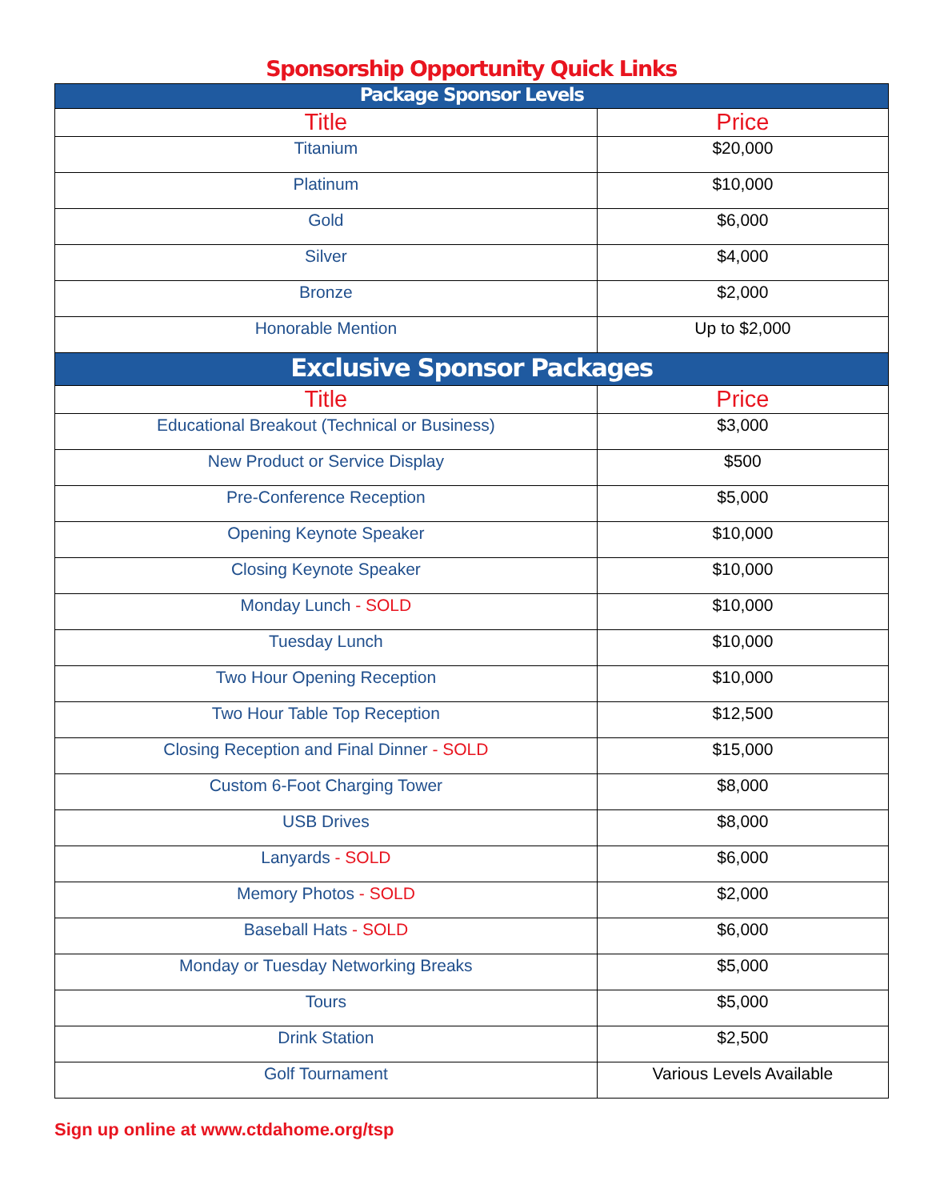Sponsorship Opportunity Quick Links
| Package Sponsor Levels | |
| --- | --- |
| Title | Price |
| Titanium | $20,000 |
| Platinum | $10,000 |
| Gold | $6,000 |
| Silver | $4,000 |
| Bronze | $2,000 |
| Honorable Mention | Up to $2,000 |
| Exclusive Sponsor Packages | |
| Title | Price |
| Educational Breakout (Technical or Business) | $3,000 |
| New Product or Service Display | $500 |
| Pre-Conference Reception | $5,000 |
| Opening Keynote Speaker | $10,000 |
| Closing Keynote Speaker | $10,000 |
| Monday Lunch - SOLD | $10,000 |
| Tuesday Lunch | $10,000 |
| Two Hour Opening Reception | $10,000 |
| Two Hour Table Top Reception | $12,500 |
| Closing Reception and Final Dinner - SOLD | $15,000 |
| Custom 6-Foot Charging Tower | $8,000 |
| USB Drives | $8,000 |
| Lanyards - SOLD | $6,000 |
| Memory Photos - SOLD | $2,000 |
| Baseball Hats - SOLD | $6,000 |
| Monday or Tuesday Networking Breaks | $5,000 |
| Tours | $5,000 |
| Drink Station | $2,500 |
| Golf Tournament | Various Levels Available |
Sign up online at www.ctdahome.org/tsp